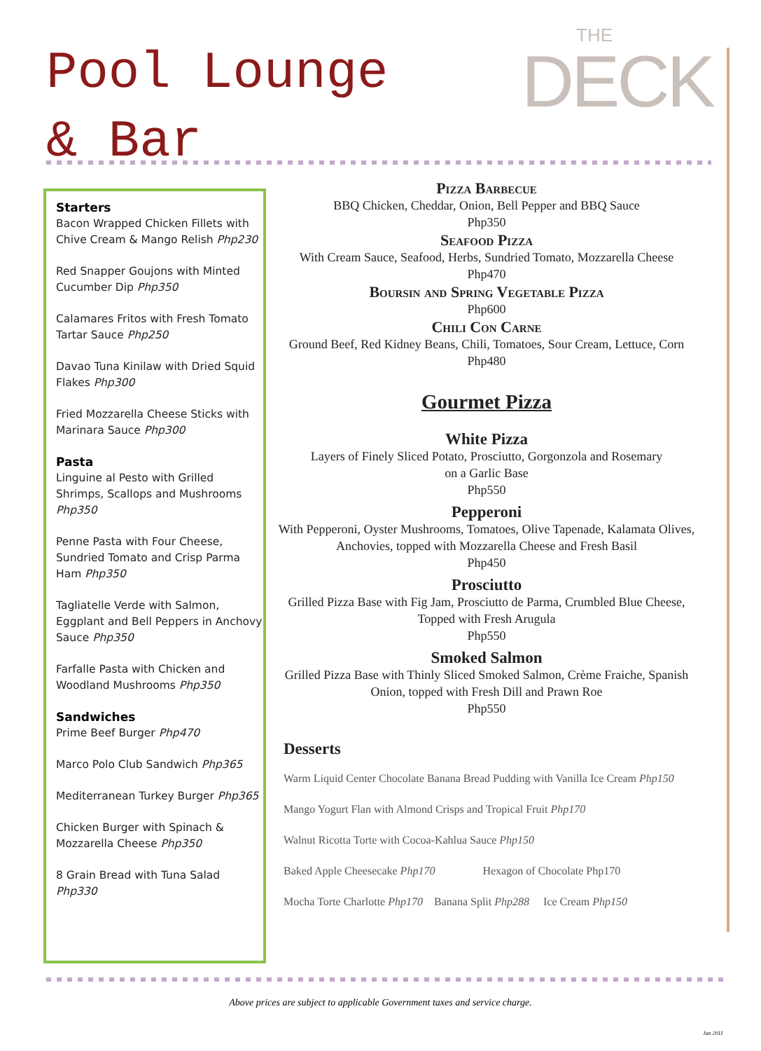Pool Lounge
& Bar
THE
DECK
Starters
Bacon Wrapped Chicken Fillets with Chive Cream & Mango Relish Php230
Red Snapper Goujons with Minted Cucumber Dip Php350
Calamares Fritos with Fresh Tomato Tartar Sauce Php250
Davao Tuna Kinilaw with Dried Squid Flakes Php300
Fried Mozzarella Cheese Sticks with Marinara Sauce Php300
Pasta
Linguine al Pesto with Grilled Shrimps, Scallops and Mushrooms Php350
Penne Pasta with Four Cheese, Sundried Tomato and Crisp Parma Ham Php350
Tagliatelle Verde with Salmon, Eggplant and Bell Peppers in Anchovy Sauce Php350
Farfalle Pasta with Chicken and Woodland Mushrooms Php350
Sandwiches
Prime Beef Burger Php470
Marco Polo Club Sandwich Php365
Mediterranean Turkey Burger Php365
Chicken Burger with Spinach & Mozzarella Cheese Php350
8 Grain Bread with Tuna Salad Php330
Pizza Barbecue
BBQ Chicken, Cheddar, Onion, Bell Pepper and BBQ Sauce
Php350
Seafood Pizza
With Cream Sauce, Seafood, Herbs, Sundried Tomato, Mozzarella Cheese
Php470
Boursin and Spring Vegetable Pizza
Php600
Chili Con Carne
Ground Beef, Red Kidney Beans, Chili, Tomatoes, Sour Cream, Lettuce, Corn
Php480
Gourmet Pizza
White Pizza
Layers of Finely Sliced Potato, Prosciutto, Gorgonzola and Rosemary
on a Garlic Base
Php550
Pepperoni
With Pepperoni, Oyster Mushrooms, Tomatoes, Olive Tapenade, Kalamata Olives, Anchovies, topped with Mozzarella Cheese and Fresh Basil
Php450
Prosciutto
Grilled Pizza Base with Fig Jam, Prosciutto de Parma, Crumbled Blue Cheese, Topped with Fresh Arugula
Php550
Smoked Salmon
Grilled Pizza Base with Thinly Sliced Smoked Salmon, Crème Fraiche, Spanish Onion, topped with Fresh Dill and Prawn Roe
Php550
Desserts
Warm Liquid Center Chocolate Banana Bread Pudding with Vanilla Ice Cream Php150
Mango Yogurt Flan with Almond Crisps and Tropical Fruit Php170
Walnut Ricotta Torte with Cocoa-Kahlua Sauce Php150
Baked Apple Cheesecake Php170 Hexagon of Chocolate Php170
Mocha Torte Charlotte Php170 Banana Split Php288 Ice Cream Php150
Above prices are subject to applicable Government taxes and service charge.
Jan 2011